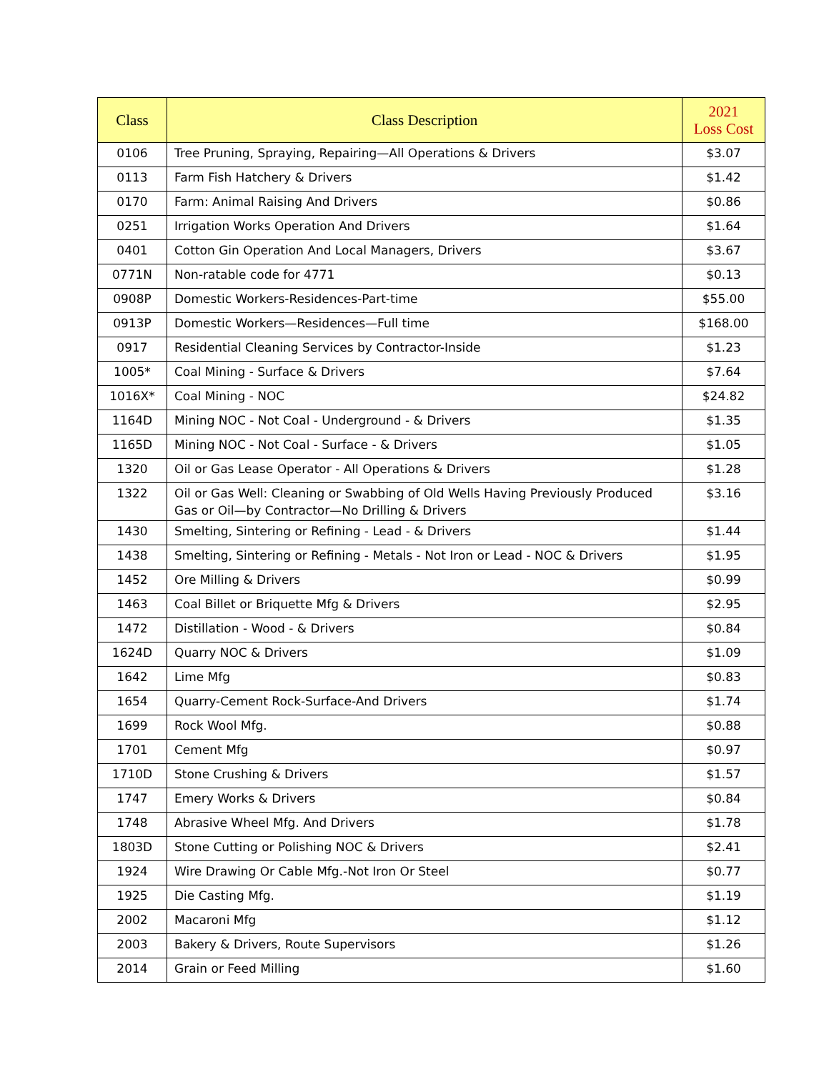| Class | Class Description | 2021 Loss Cost |
| --- | --- | --- |
| 0106 | Tree Pruning, Spraying, Repairing—All Operations & Drivers | $3.07 |
| 0113 | Farm Fish Hatchery & Drivers | $1.42 |
| 0170 | Farm: Animal Raising And Drivers | $0.86 |
| 0251 | Irrigation Works Operation And Drivers | $1.64 |
| 0401 | Cotton Gin Operation And Local Managers, Drivers | $3.67 |
| 0771N | Non-ratable code for 4771 | $0.13 |
| 0908P | Domestic Workers-Residences-Part-time | $55.00 |
| 0913P | Domestic Workers—Residences—Full time | $168.00 |
| 0917 | Residential Cleaning Services by Contractor-Inside | $1.23 |
| 1005* | Coal Mining - Surface & Drivers | $7.64 |
| 1016X* | Coal Mining - NOC | $24.82 |
| 1164D | Mining NOC - Not Coal - Underground - & Drivers | $1.35 |
| 1165D | Mining NOC - Not Coal - Surface - & Drivers | $1.05 |
| 1320 | Oil or Gas Lease Operator - All Operations & Drivers | $1.28 |
| 1322 | Oil or Gas Well: Cleaning or Swabbing of Old Wells Having Previously Produced Gas or Oil—by Contractor—No Drilling & Drivers | $3.16 |
| 1430 | Smelting, Sintering or Refining - Lead - & Drivers | $1.44 |
| 1438 | Smelting, Sintering or Refining - Metals - Not Iron or Lead - NOC & Drivers | $1.95 |
| 1452 | Ore Milling & Drivers | $0.99 |
| 1463 | Coal Billet or Briquette Mfg & Drivers | $2.95 |
| 1472 | Distillation - Wood - & Drivers | $0.84 |
| 1624D | Quarry NOC & Drivers | $1.09 |
| 1642 | Lime Mfg | $0.83 |
| 1654 | Quarry-Cement Rock-Surface-And Drivers | $1.74 |
| 1699 | Rock Wool Mfg. | $0.88 |
| 1701 | Cement Mfg | $0.97 |
| 1710D | Stone Crushing & Drivers | $1.57 |
| 1747 | Emery Works & Drivers | $0.84 |
| 1748 | Abrasive Wheel Mfg. And Drivers | $1.78 |
| 1803D | Stone Cutting or Polishing NOC & Drivers | $2.41 |
| 1924 | Wire Drawing Or Cable Mfg.-Not Iron Or Steel | $0.77 |
| 1925 | Die Casting Mfg. | $1.19 |
| 2002 | Macaroni Mfg | $1.12 |
| 2003 | Bakery & Drivers, Route Supervisors | $1.26 |
| 2014 | Grain or Feed Milling | $1.60 |